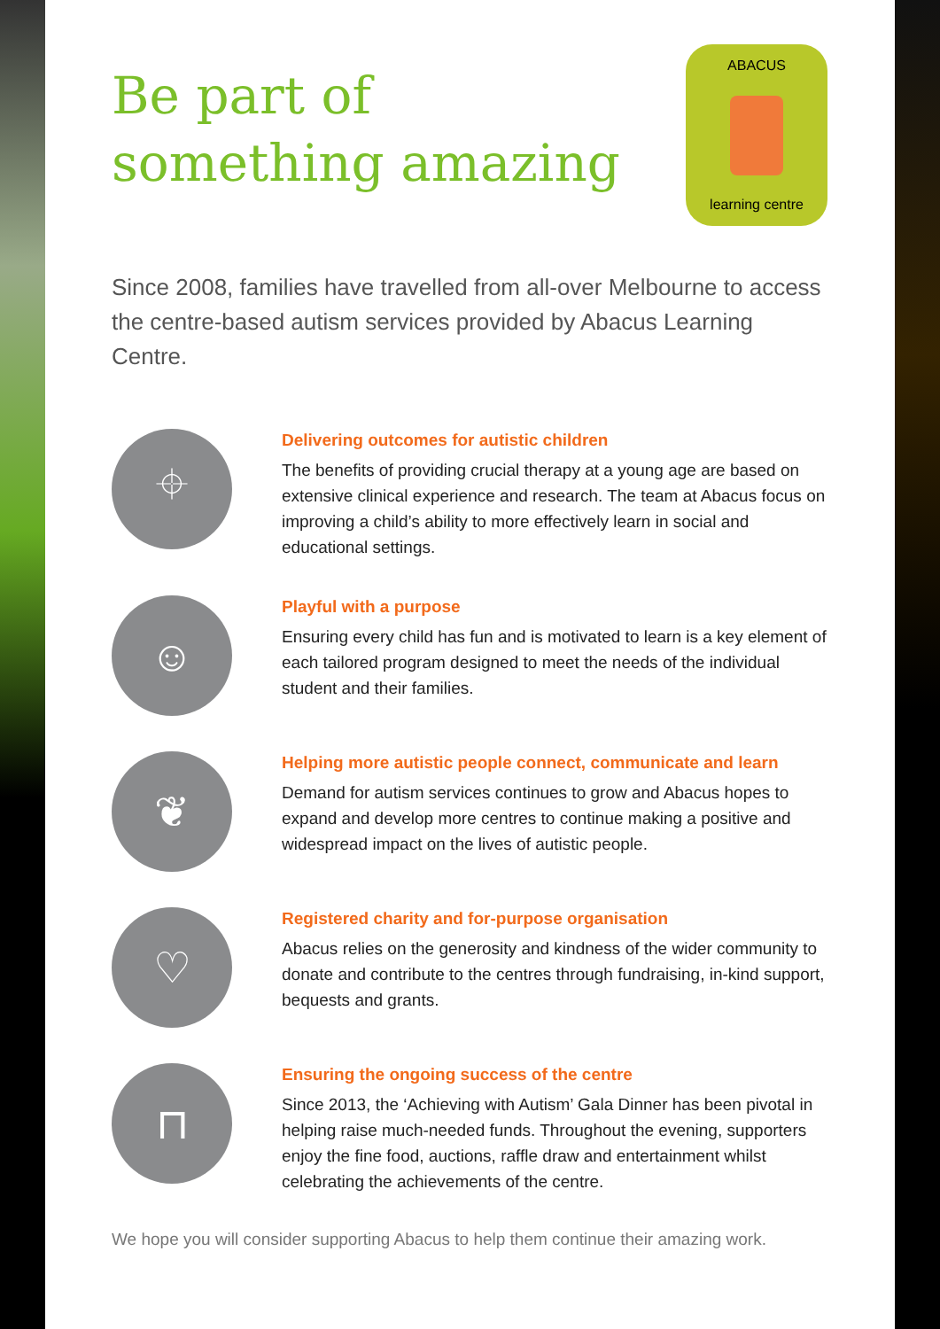Be part of
something amazing
ABACUS
learning centre
Since 2008, families have travelled from all-over Melbourne to access the centre-based autism services provided by Abacus Learning Centre.
⌖
Delivering outcomes for autistic children
The benefits of providing crucial therapy at a young age are based on extensive clinical experience and research. The team at Abacus focus on improving a child’s ability to more effectively learn in social and educational settings.
☺
Playful with a purpose
Ensuring every child has fun and is motivated to learn is a key element of each tailored program designed to meet the needs of the individual student and their families.
❦
Helping more autistic people connect, communicate and learn
Demand for autism services continues to grow and Abacus hopes to expand and develop more centres to continue making a positive and widespread impact on the lives of autistic people.
♡
Registered charity and for-purpose organisation
Abacus relies on the generosity and kindness of the wider community to donate and contribute to the centres through fundraising, in-kind support, bequests and grants.
⊓
Ensuring the ongoing success of the centre
Since 2013, the ‘Achieving with Autism’ Gala Dinner has been pivotal in helping raise much-needed funds. Throughout the evening, supporters enjoy the fine food, auctions, raffle draw and entertainment whilst celebrating the achievements of the centre.
We hope you will consider supporting Abacus to help them continue their amazing work.